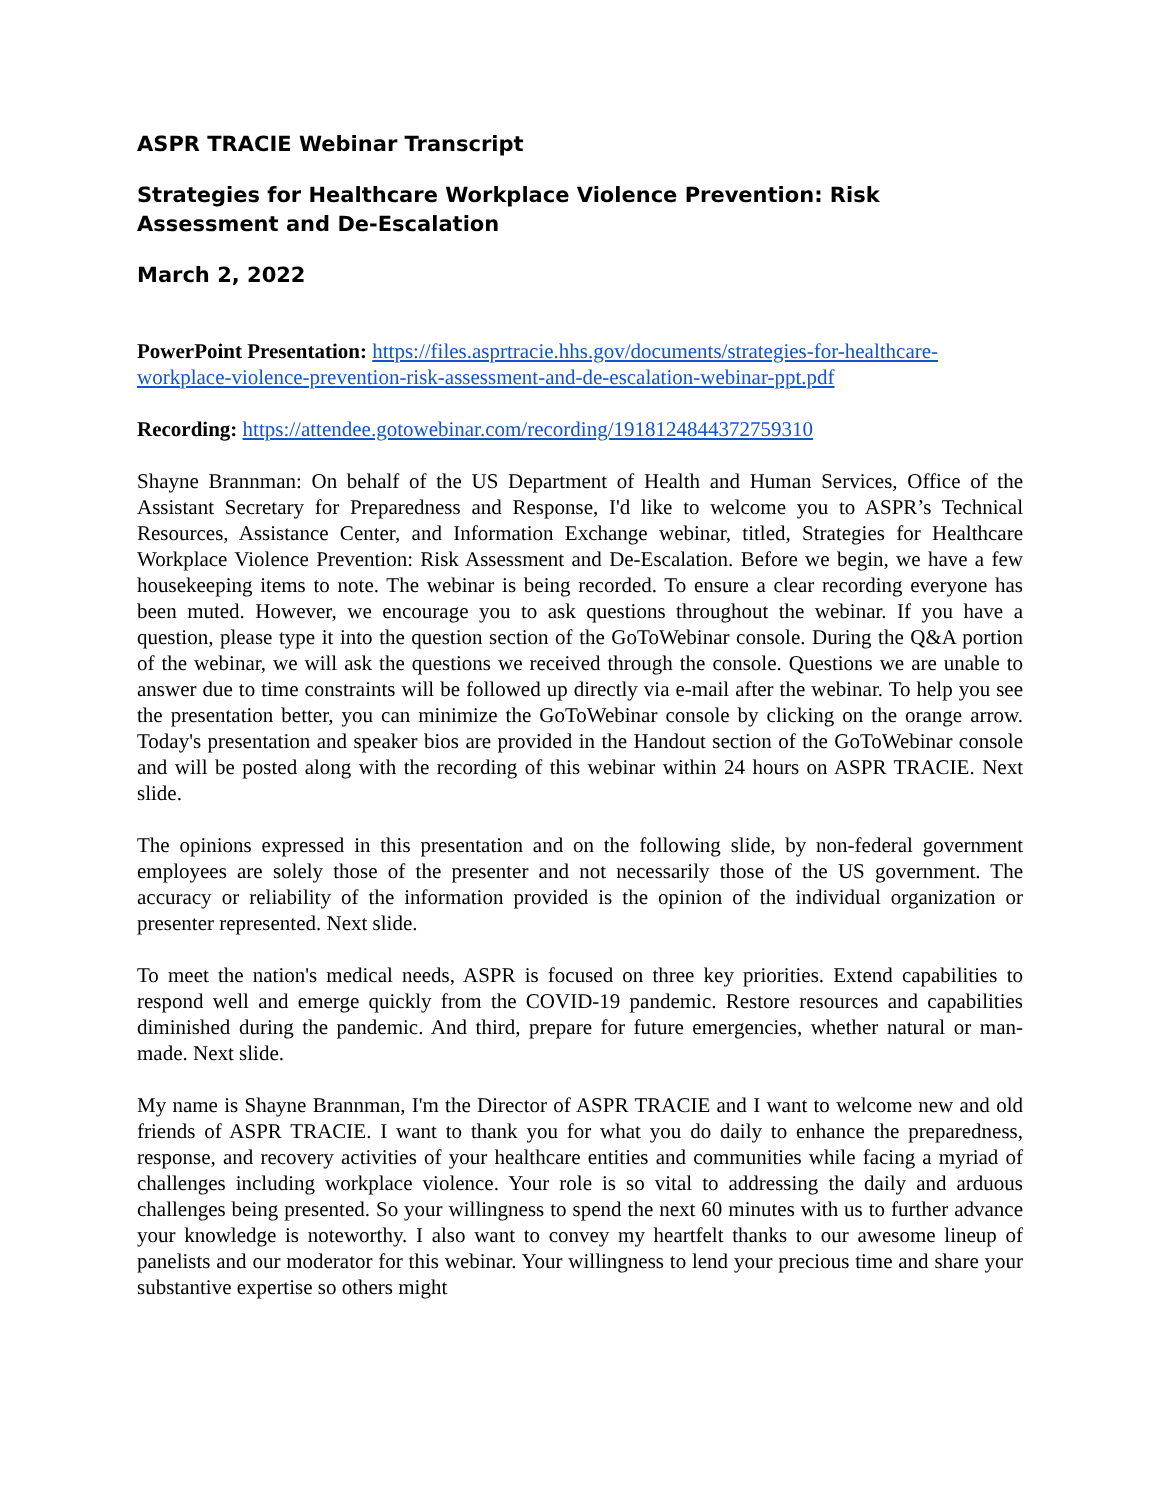ASPR TRACIE Webinar Transcript
Strategies for Healthcare Workplace Violence Prevention: Risk Assessment and De-Escalation
March 2, 2022
PowerPoint Presentation: https://files.asprtracie.hhs.gov/documents/strategies-for-healthcare-workplace-violence-prevention-risk-assessment-and-de-escalation-webinar-ppt.pdf
Recording: https://attendee.gotowebinar.com/recording/1918124844372759310
Shayne Brannman: On behalf of the US Department of Health and Human Services, Office of the Assistant Secretary for Preparedness and Response, I'd like to welcome you to ASPR’s Technical Resources, Assistance Center, and Information Exchange webinar, titled, Strategies for Healthcare Workplace Violence Prevention: Risk Assessment and De-Escalation. Before we begin, we have a few housekeeping items to note. The webinar is being recorded. To ensure a clear recording everyone has been muted. However, we encourage you to ask questions throughout the webinar. If you have a question, please type it into the question section of the GoToWebinar console. During the Q&A portion of the webinar, we will ask the questions we received through the console. Questions we are unable to answer due to time constraints will be followed up directly via e-mail after the webinar. To help you see the presentation better, you can minimize the GoToWebinar console by clicking on the orange arrow. Today's presentation and speaker bios are provided in the Handout section of the GoToWebinar console and will be posted along with the recording of this webinar within 24 hours on ASPR TRACIE. Next slide.
The opinions expressed in this presentation and on the following slide, by non-federal government employees are solely those of the presenter and not necessarily those of the US government. The accuracy or reliability of the information provided is the opinion of the individual organization or presenter represented. Next slide.
To meet the nation's medical needs, ASPR is focused on three key priorities. Extend capabilities to respond well and emerge quickly from the COVID-19 pandemic. Restore resources and capabilities diminished during the pandemic. And third, prepare for future emergencies, whether natural or man-made. Next slide.
My name is Shayne Brannman, I'm the Director of ASPR TRACIE and I want to welcome new and old friends of ASPR TRACIE. I want to thank you for what you do daily to enhance the preparedness, response, and recovery activities of your healthcare entities and communities while facing a myriad of challenges including workplace violence. Your role is so vital to addressing the daily and arduous challenges being presented. So your willingness to spend the next 60 minutes with us to further advance your knowledge is noteworthy. I also want to convey my heartfelt thanks to our awesome lineup of panelists and our moderator for this webinar. Your willingness to lend your precious time and share your substantive expertise so others might